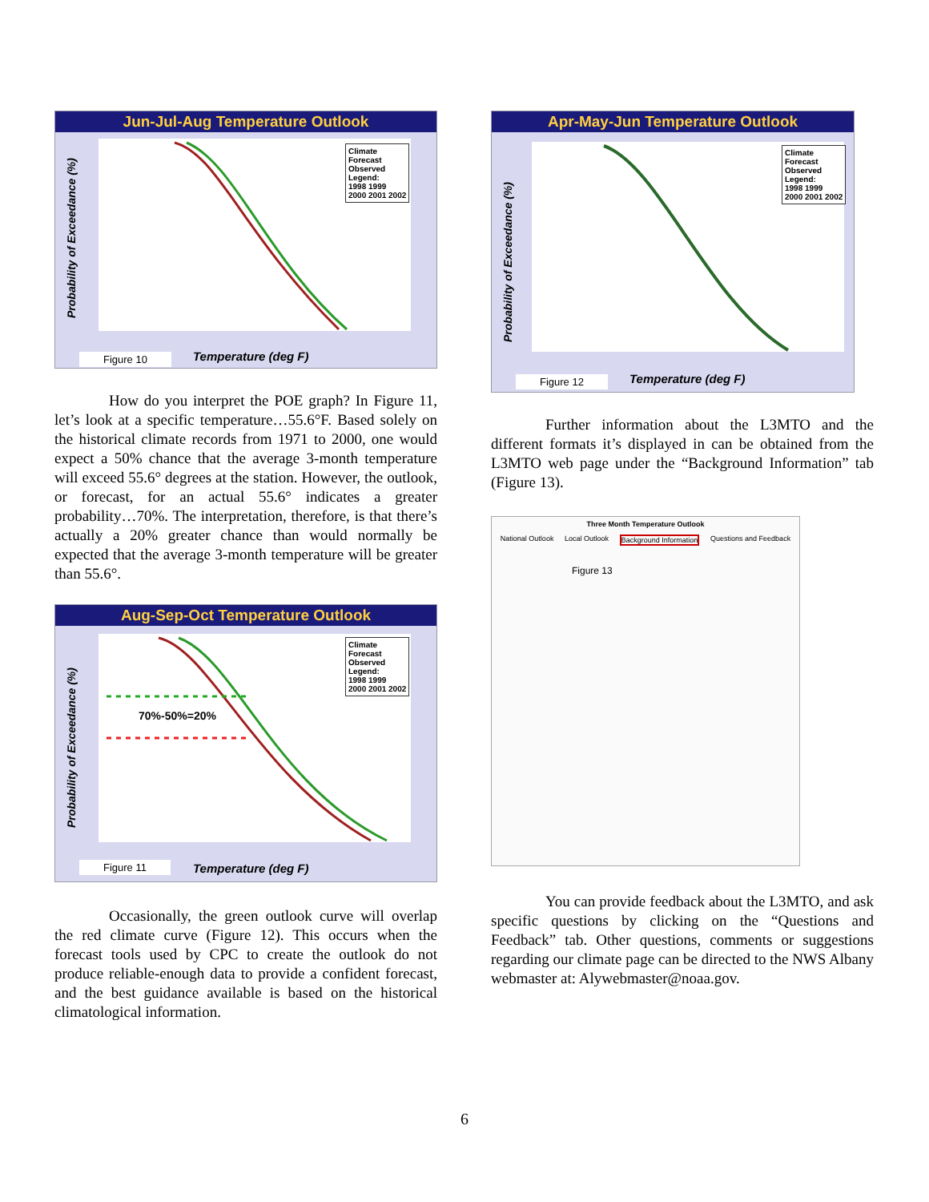Jun-Jul-Aug Temperature Outlook
Climate
Forecast
Observed
Legend:
1998 1999
2000 2001 2002
Probability of Exceedance (%)
Figure 10 Temperature (deg F)
How do you interpret the POE graph? In Figure 11, let’s look at a specific temperature…55.6°F. Based solely on the historical climate records from 1971 to 2000, one would expect a 50% chance that the average 3-month temperature will exceed 55.6° degrees at the station. However, the outlook, or forecast, for an actual 55.6° indicates a greater probability…70%. The interpretation, therefore, is that there’s actually a 20% greater chance than would normally be expected that the average 3-month temperature will be greater than 55.6°.
Aug-Sep-Oct Temperature Outlook
70%-50%=20%
Climate
Forecast
Observed
Legend:
1998 1999
2000 2001 2002
Probability of Exceedance (%)
Figure 11 Temperature (deg F)
Occasionally, the green outlook curve will overlap the red climate curve (Figure 12). This occurs when the forecast tools used by CPC to create the outlook do not produce reliable-enough data to provide a confident forecast, and the best guidance available is based on the historical climatological information.
Apr-May-Jun Temperature Outlook
Climate
Forecast
Observed
Legend:
1998 1999
2000 2001 2002
Probability of Exceedance (%)
Figure 12 Temperature (deg F)
Further information about the L3MTO and the different formats it’s displayed in can be obtained from the L3MTO web page under the “Background Information” tab (Figure 13).
Three Month Temperature Outlook
National Outlook Local Outlook Background Information Questions and Feedback
Figure 13
You can provide feedback about the L3MTO, and ask specific questions by clicking on the “Questions and Feedback” tab. Other questions, comments or suggestions regarding our climate page can be directed to the NWS Albany webmaster at: Alywebmaster@noaa.gov.
6